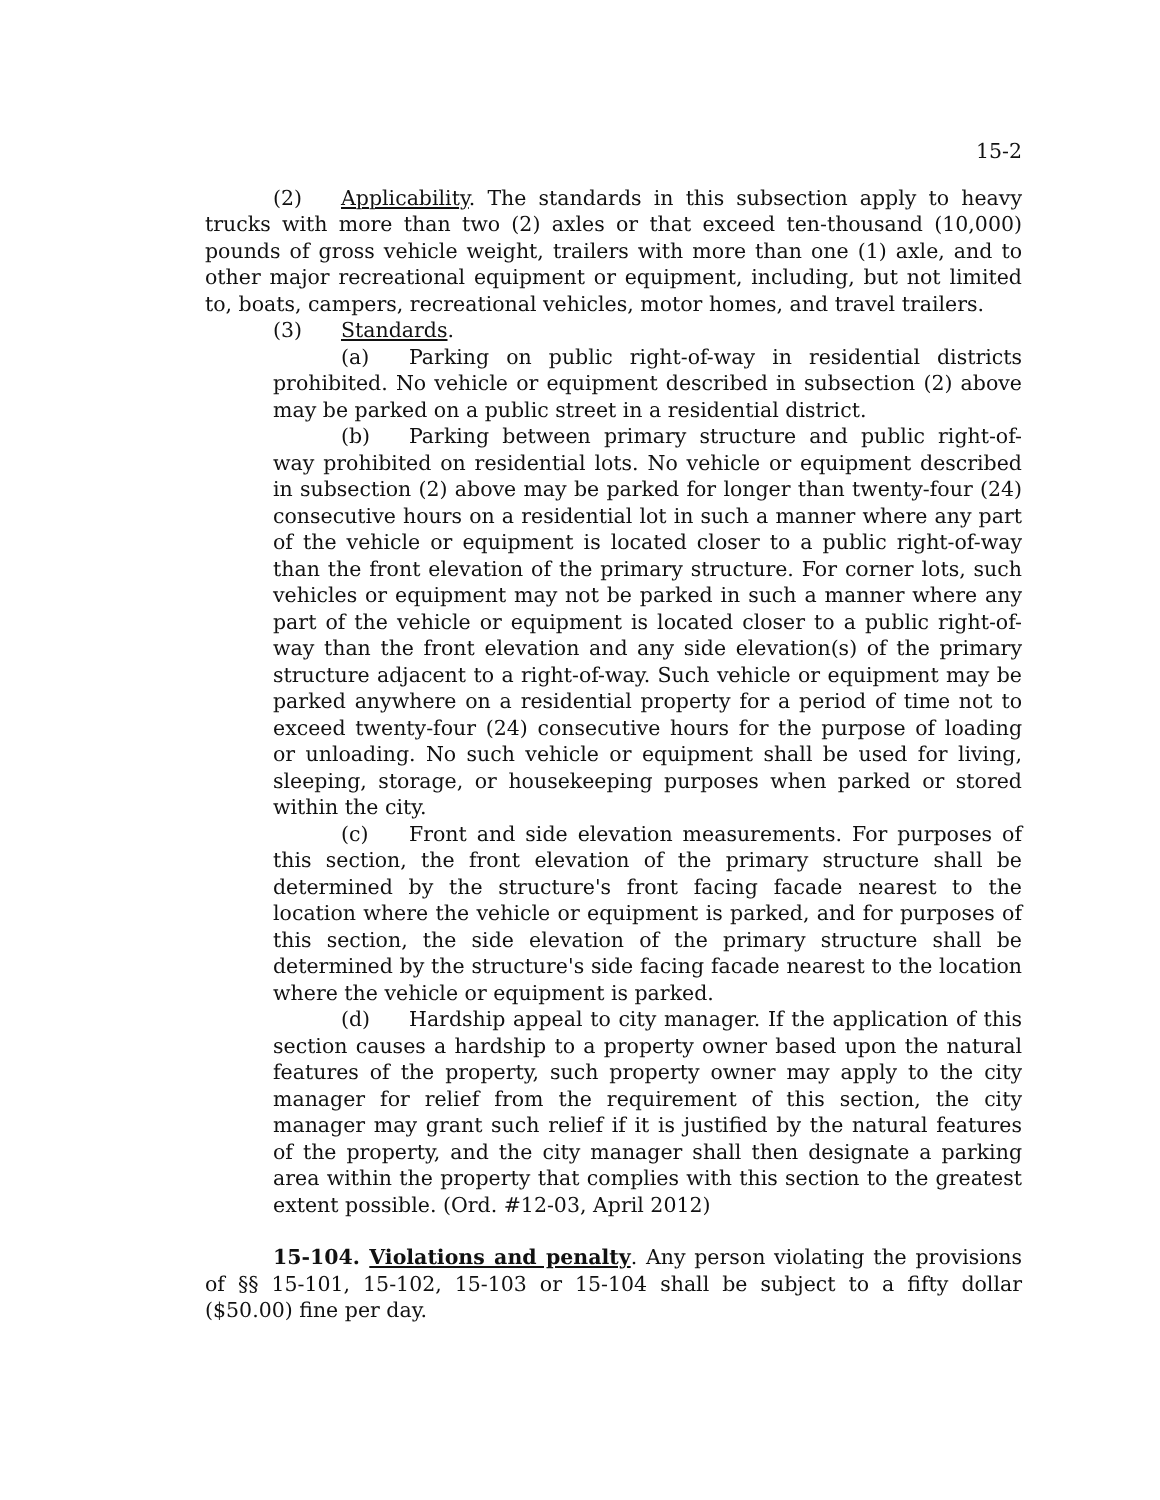15-2
(2) Applicability. The standards in this subsection apply to heavy trucks with more than two (2) axles or that exceed ten-thousand (10,000) pounds of gross vehicle weight, trailers with more than one (1) axle, and to other major recreational equipment or equipment, including, but not limited to, boats, campers, recreational vehicles, motor homes, and travel trailers.
(3) Standards.
(a) Parking on public right-of-way in residential districts prohibited. No vehicle or equipment described in subsection (2) above may be parked on a public street in a residential district.
(b) Parking between primary structure and public right-of-way prohibited on residential lots. No vehicle or equipment described in subsection (2) above may be parked for longer than twenty-four (24) consecutive hours on a residential lot in such a manner where any part of the vehicle or equipment is located closer to a public right-of-way than the front elevation of the primary structure. For corner lots, such vehicles or equipment may not be parked in such a manner where any part of the vehicle or equipment is located closer to a public right-of-way than the front elevation and any side elevation(s) of the primary structure adjacent to a right-of-way. Such vehicle or equipment may be parked anywhere on a residential property for a period of time not to exceed twenty-four (24) consecutive hours for the purpose of loading or unloading. No such vehicle or equipment shall be used for living, sleeping, storage, or housekeeping purposes when parked or stored within the city.
(c) Front and side elevation measurements. For purposes of this section, the front elevation of the primary structure shall be determined by the structure's front facing facade nearest to the location where the vehicle or equipment is parked, and for purposes of this section, the side elevation of the primary structure shall be determined by the structure's side facing facade nearest to the location where the vehicle or equipment is parked.
(d) Hardship appeal to city manager. If the application of this section causes a hardship to a property owner based upon the natural features of the property, such property owner may apply to the city manager for relief from the requirement of this section, the city manager may grant such relief if it is justified by the natural features of the property, and the city manager shall then designate a parking area within the property that complies with this section to the greatest extent possible. (Ord. #12-03, April 2012)
15-104. Violations and penalty. Any person violating the provisions of §§ 15-101, 15-102, 15-103 or 15-104 shall be subject to a fifty dollar ($50.00) fine per day.